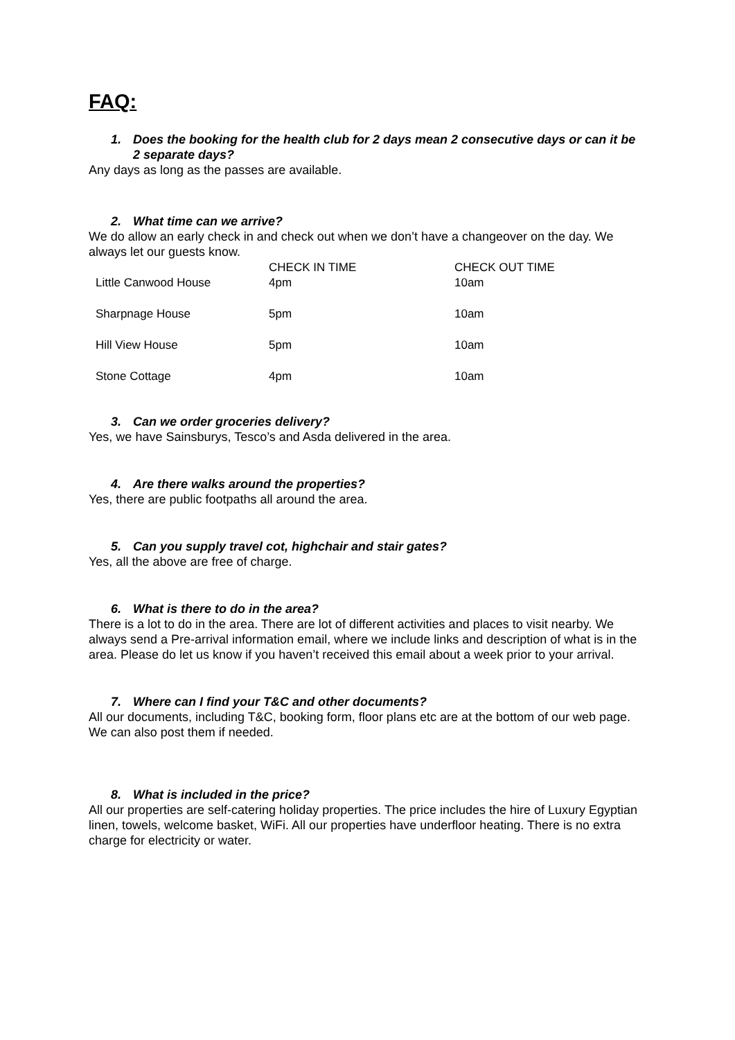FAQ:
1. Does the booking for the health club for 2 days mean 2 consecutive days or can it be 2 separate days?
Any days as long as the passes are available.
2. What time can we arrive?
We do allow an early check in and check out when we don’t have a changeover on the day. We always let our guests know.
| | CHECK IN TIME | CHECK OUT TIME |
| --- | --- | --- |
| Little Canwood House | 4pm | 10am |
| Sharpnage House | 5pm | 10am |
| Hill View House | 5pm | 10am |
| Stone Cottage | 4pm | 10am |
3. Can we order groceries delivery?
Yes, we have Sainsburys, Tesco’s and Asda delivered in the area.
4. Are there walks around the properties?
Yes, there are public footpaths all around the area.
5. Can you supply travel cot, highchair and stair gates?
Yes, all the above are free of charge.
6. What is there to do in the area?
There is a lot to do in the area. There are lot of different activities and places to visit nearby. We always send a Pre-arrival information email, where we include links and description of what is in the area. Please do let us know if you haven’t received this email about a week prior to your arrival.
7. Where can I find your T&C and other documents?
All our documents, including T&C, booking form, floor plans etc are at the bottom of our web page. We can also post them if needed.
8. What is included in the price?
All our properties are self-catering holiday properties. The price includes the hire of Luxury Egyptian linen, towels, welcome basket, WiFi. All our properties have underfloor heating. There is no extra charge for electricity or water.